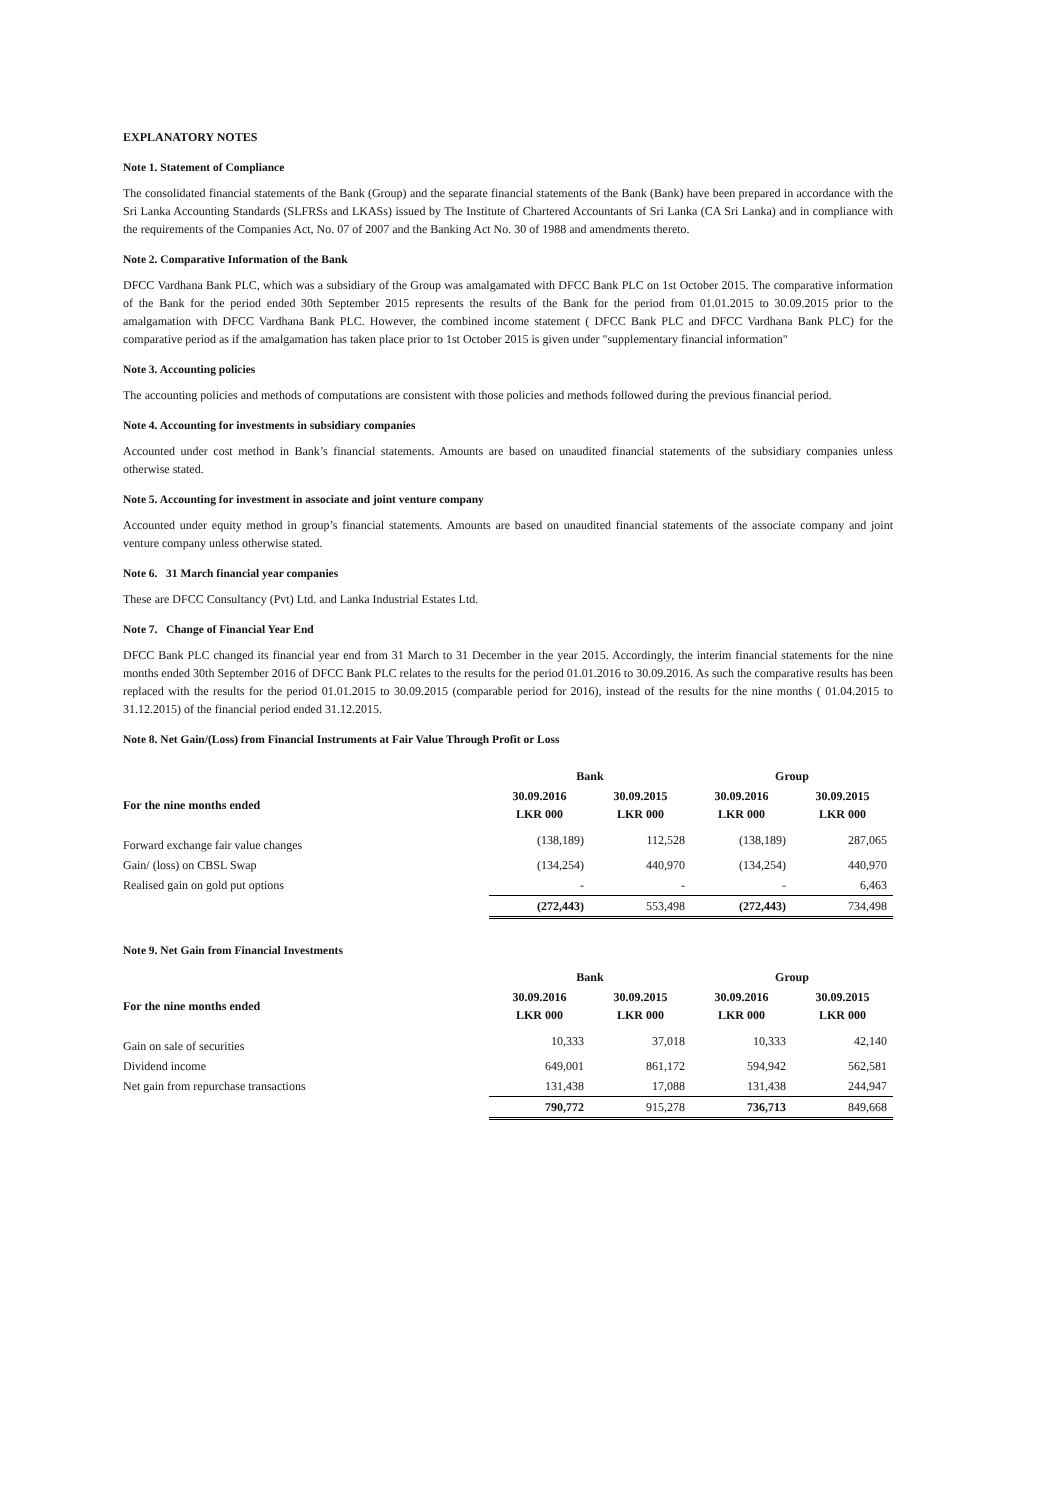EXPLANATORY NOTES
Note 1. Statement of Compliance
The consolidated financial statements of the Bank (Group) and the separate financial statements of the Bank (Bank) have been prepared in accordance with the Sri Lanka Accounting Standards (SLFRSs and LKASs) issued by The Institute of Chartered Accountants of Sri Lanka (CA Sri Lanka) and in compliance with the requirements of the Companies Act, No. 07 of 2007 and the Banking Act No. 30 of 1988 and amendments thereto.
Note 2. Comparative Information of the Bank
DFCC Vardhana Bank PLC, which was a subsidiary of the Group was amalgamated with DFCC Bank PLC on 1st October 2015. The comparative information of the Bank for the period ended 30th September 2015 represents the results of the Bank for the period from 01.01.2015 to 30.09.2015 prior to the amalgamation with DFCC Vardhana Bank PLC. However, the combined income statement ( DFCC Bank PLC and DFCC Vardhana Bank PLC) for the comparative period as if the amalgamation has taken place prior to 1st October 2015 is given under "supplementary financial information"
Note 3. Accounting policies
The accounting policies and methods of computations are consistent with those policies and methods followed during the previous financial period.
Note 4. Accounting for investments in subsidiary companies
Accounted under cost method in Bank’s financial statements. Amounts are based on unaudited financial statements of the subsidiary companies unless otherwise stated.
Note 5. Accounting for investment in associate and joint venture company
Accounted under equity method in group’s financial statements. Amounts are based on unaudited financial statements of the associate company and joint venture company unless otherwise stated.
Note 6. 31 March financial year companies
These are DFCC Consultancy (Pvt) Ltd. and Lanka Industrial Estates Ltd.
Note 7. Change of Financial Year End
DFCC Bank PLC changed its financial year end from 31 March to 31 December in the year 2015. Accordingly, the interim financial statements for the nine months ended 30th September 2016 of DFCC Bank PLC relates to the results for the period 01.01.2016 to 30.09.2016. As such the comparative results has been replaced with the results for the period 01.01.2015 to 30.09.2015 (comparable period for 2016), instead of the results for the nine months ( 01.04.2015 to 31.12.2015) of the financial period ended 31.12.2015.
Note 8. Net Gain/(Loss) from Financial Instruments at Fair Value Through Profit or Loss
| | Bank | | Group | |
| --- | --- | --- | --- | --- |
| For the nine months ended | 30.09.2016 LKR 000 | 30.09.2015 LKR 000 | 30.09.2016 LKR 000 | 30.09.2015 LKR 000 |
| Forward exchange fair value changes | (138,189) | 112,528 | (138,189) | 287,065 |
| Gain/ (loss) on CBSL Swap | (134,254) | 440,970 | (134,254) | 440,970 |
| Realised gain on gold put options | - | - | - | 6,463 |
| | (272,443) | 553,498 | (272,443) | 734,498 |
Note 9. Net Gain from Financial Investments
| | Bank | | Group | |
| --- | --- | --- | --- | --- |
| For the nine months ended | 30.09.2016 LKR 000 | 30.09.2015 LKR 000 | 30.09.2016 LKR 000 | 30.09.2015 LKR 000 |
| Gain on sale of securities | 10,333 | 37,018 | 10,333 | 42,140 |
| Dividend income | 649,001 | 861,172 | 594,942 | 562,581 |
| Net gain from repurchase transactions | 131,438 | 17,088 | 131,438 | 244,947 |
| | 790,772 | 915,278 | 736,713 | 849,668 |